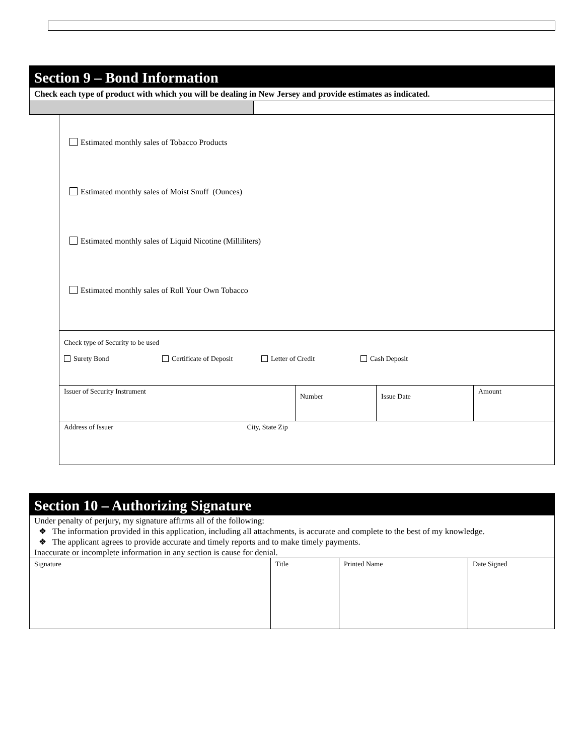Section 9 – Bond Information
Check each type of product with which you will be dealing in New Jersey and provide estimates as indicated.
Estimated monthly sales of Tobacco Products
Estimated monthly sales of Moist Snuff (Ounces)
Estimated monthly sales of Liquid Nicotine (Milliliters)
Estimated monthly sales of Roll Your Own Tobacco
| Check type of Security to be used Surety Bond Certificate of Deposit Letter of Credit Cash Deposit | | | |
| Issuer of Security Instrument | Number | Issue Date | Amount |
| Address of Issuer City, State Zip | | | |
Section 10 – Authorizing Signature
Under penalty of perjury, my signature affirms all of the following:
❖ The information provided in this application, including all attachments, is accurate and complete to the best of my knowledge.
❖ The applicant agrees to provide accurate and timely reports and to make timely payments.
Inaccurate or incomplete information in any section is cause for denial.
| Signature | Title | Printed Name | Date Signed |